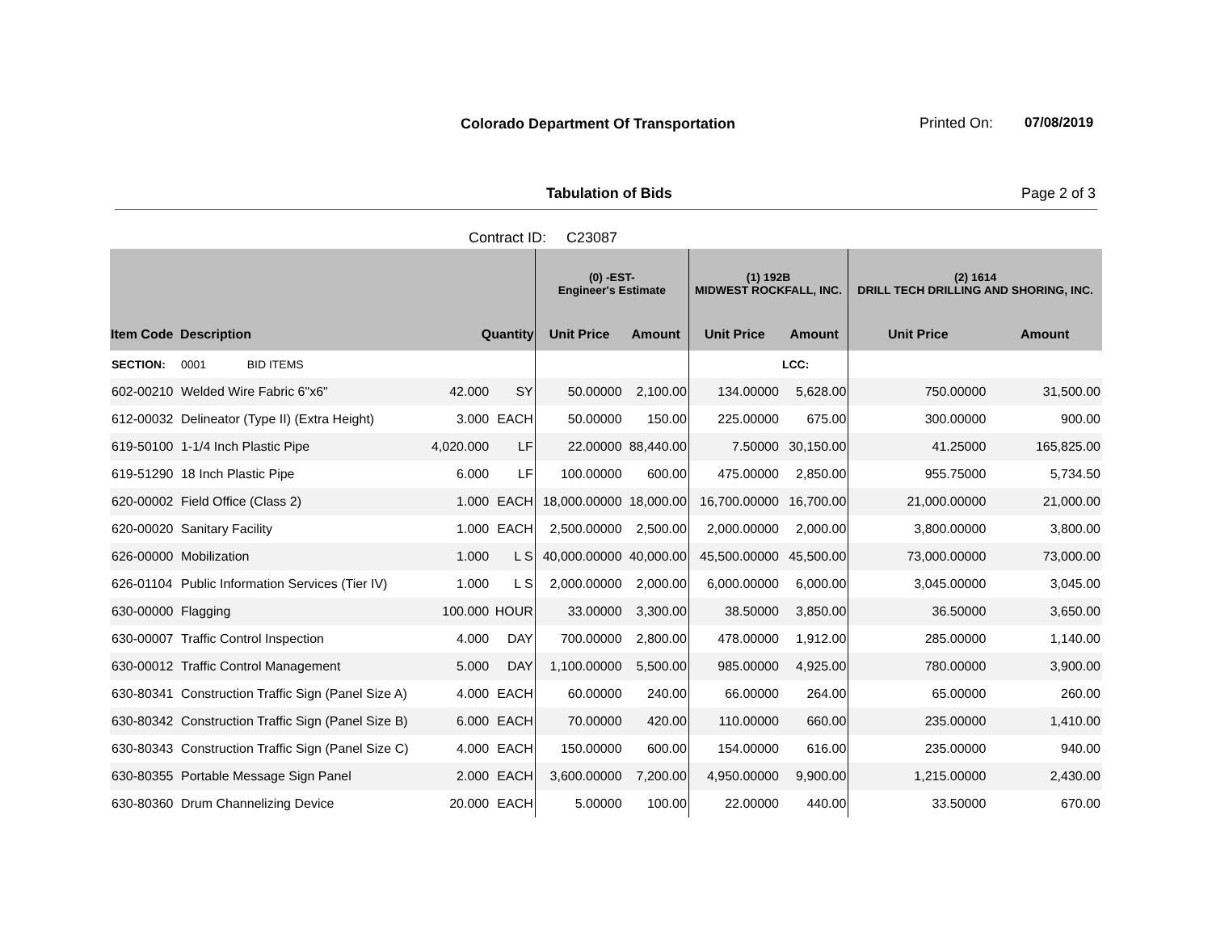Colorado Department Of Transportation
Printed On: 07/08/2019
Tabulation of Bids Page 2 of 3
Contract ID: C23087
| | | | | (0) -EST- Engineer's Estimate | | (1) 192B MIDWEST ROCKFALL, INC. | | (2) 1614 DRILL TECH DRILLING AND SHORING, INC. | |
| --- | --- | --- | --- | --- | --- | --- | --- | --- | --- |
| Item Code | Description | Quantity | | Unit Price | Amount | Unit Price | Amount | Unit Price | Amount |
| SECTION: | 0001 BID ITEMS | | | | | | LCC: | | |
| 602-00210 | Welded Wire Fabric 6"x6" | 42.000 | SY | 50.00000 | 2,100.00 | 134.00000 | 5,628.00 | 750.00000 | 31,500.00 |
| 612-00032 | Delineator (Type II) (Extra Height) | 3.000 | EACH | 50.00000 | 150.00 | 225.00000 | 675.00 | 300.00000 | 900.00 |
| 619-50100 | 1-1/4 Inch Plastic Pipe | 4,020.000 | LF | 22.00000 | 88,440.00 | 7.50000 | 30,150.00 | 41.25000 | 165,825.00 |
| 619-51290 | 18 Inch Plastic Pipe | 6.000 | LF | 100.00000 | 600.00 | 475.00000 | 2,850.00 | 955.75000 | 5,734.50 |
| 620-00002 | Field Office (Class 2) | 1.000 | EACH | 18,000.00000 | 18,000.00 | 16,700.00000 | 16,700.00 | 21,000.00000 | 21,000.00 |
| 620-00020 | Sanitary Facility | 1.000 | EACH | 2,500.00000 | 2,500.00 | 2,000.00000 | 2,000.00 | 3,800.00000 | 3,800.00 |
| 626-00000 | Mobilization | 1.000 | L S | 40,000.00000 | 40,000.00 | 45,500.00000 | 45,500.00 | 73,000.00000 | 73,000.00 |
| 626-01104 | Public Information Services (Tier IV) | 1.000 | L S | 2,000.00000 | 2,000.00 | 6,000.00000 | 6,000.00 | 3,045.00000 | 3,045.00 |
| 630-00000 | Flagging | 100.000 | HOUR | 33.00000 | 3,300.00 | 38.50000 | 3,850.00 | 36.50000 | 3,650.00 |
| 630-00007 | Traffic Control Inspection | 4.000 | DAY | 700.00000 | 2,800.00 | 478.00000 | 1,912.00 | 285.00000 | 1,140.00 |
| 630-00012 | Traffic Control Management | 5.000 | DAY | 1,100.00000 | 5,500.00 | 985.00000 | 4,925.00 | 780.00000 | 3,900.00 |
| 630-80341 | Construction Traffic Sign (Panel Size A) | 4.000 | EACH | 60.00000 | 240.00 | 66.00000 | 264.00 | 65.00000 | 260.00 |
| 630-80342 | Construction Traffic Sign (Panel Size B) | 6.000 | EACH | 70.00000 | 420.00 | 110.00000 | 660.00 | 235.00000 | 1,410.00 |
| 630-80343 | Construction Traffic Sign (Panel Size C) | 4.000 | EACH | 150.00000 | 600.00 | 154.00000 | 616.00 | 235.00000 | 940.00 |
| 630-80355 | Portable Message Sign Panel | 2.000 | EACH | 3,600.00000 | 7,200.00 | 4,950.00000 | 9,900.00 | 1,215.00000 | 2,430.00 |
| 630-80360 | Drum Channelizing Device | 20.000 | EACH | 5.00000 | 100.00 | 22.00000 | 440.00 | 33.50000 | 670.00 |